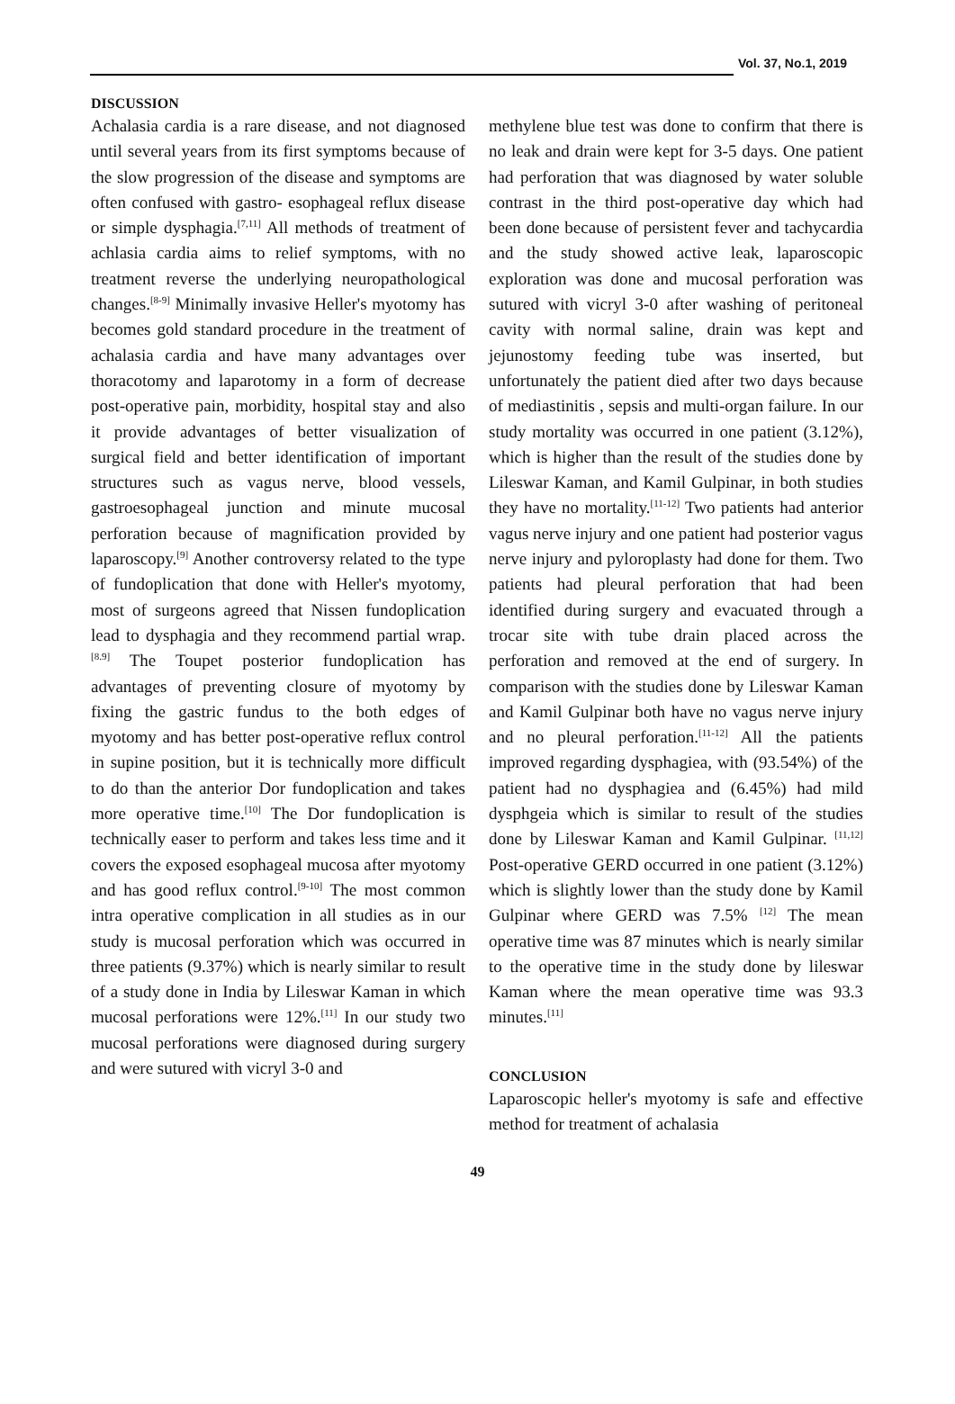Vol. 37, No.1, 2019
DISCUSSION
Achalasia cardia is a rare disease, and not diagnosed until several years from its first symptoms because of the slow progression of the disease and symptoms are often confused with gastro- esophageal reflux disease or simple dysphagia.<sup>[7,11]</sup> All methods of treatment of achlasia cardia aims to relief symptoms, with no treatment reverse the underlying neuropathological changes.<sup>[8-9]</sup> Minimally invasive Heller's myotomy has becomes gold standard procedure in the treatment of achalasia cardia and have many advantages over thoracotomy and laparotomy in a form of decrease post-operative pain, morbidity, hospital stay and also it provide advantages of better visualization of surgical field and better identification of important structures such as vagus nerve, blood vessels, gastroesophageal junction and minute mucosal perforation because of magnification provided by laparoscopy.<sup>[9]</sup> Another controversy related to the type of fundoplication that done with Heller's myotomy, most of surgeons agreed that Nissen fundoplication lead to dysphagia and they recommend partial wrap.<sup>[8.9]</sup> The Toupet posterior fundoplication has advantages of preventing closure of myotomy by fixing the gastric fundus to the both edges of myotomy and has better post-operative reflux control in supine position, but it is technically more difficult to do than the anterior Dor fundoplication and takes more operative time.<sup>[10]</sup> The Dor fundoplication is technically easer to perform and takes less time and it covers the exposed esophageal mucosa after myotomy and has good reflux control.<sup>[9-10]</sup> The most common intra operative complication in all studies as in our study is mucosal perforation which was occurred in three patients (9.37%) which is nearly similar to result of a study done in India by Lileswar Kaman in which mucosal perforations were 12%.<sup>[11]</sup> In our study two mucosal perforations were diagnosed during surgery and were sutured with vicryl 3-0 and
methylene blue test was done to confirm that there is no leak and drain were kept for 3-5 days. One patient had perforation that was diagnosed by water soluble contrast in the third post-operative day which had been done because of persistent fever and tachycardia and the study showed active leak, laparoscopic exploration was done and mucosal perforation was sutured with vicryl 3-0 after washing of peritoneal cavity with normal saline, drain was kept and jejunostomy feeding tube was inserted, but unfortunately the patient died after two days because of mediastinitis , sepsis and multi-organ failure. In our study mortality was occurred in one patient (3.12%), which is higher than the result of the studies done by Lileswar Kaman, and Kamil Gulpinar, in both studies they have no mortality.<sup>[11-12]</sup> Two patients had anterior vagus nerve injury and one patient had posterior vagus nerve injury and pyloroplasty had done for them. Two patients had pleural perforation that had been identified during surgery and evacuated through a trocar site with tube drain placed across the perforation and removed at the end of surgery. In comparison with the studies done by Lileswar Kaman and Kamil Gulpinar both have no vagus nerve injury and no pleural perforation.<sup>[11-12]</sup> All the patients improved regarding dysphagiea, with (93.54%) of the patient had no dysphagiea and (6.45%) had mild dysphgeia which is similar to result of the studies done by Lileswar Kaman and Kamil Gulpinar. <sup>[11,12]</sup> Post-operative GERD occurred in one patient (3.12%) which is slightly lower than the study done by Kamil Gulpinar where GERD was 7.5% <sup>[12]</sup> The mean operative time was 87 minutes which is nearly similar to the operative time in the study done by lileswar Kaman where the mean operative time was 93.3 minutes.<sup>[11]</sup>
CONCLUSION
Laparoscopic heller's myotomy is safe and effective method for treatment of achalasia
49